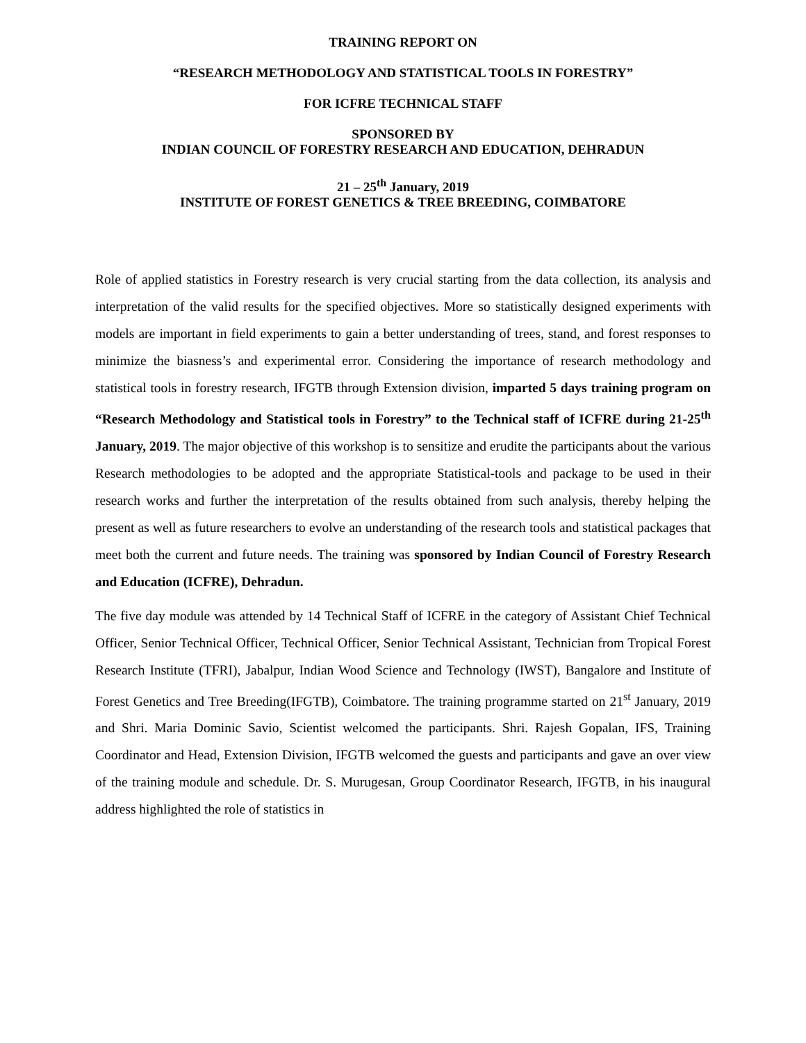TRAINING REPORT ON
“RESEARCH METHODOLOGY AND STATISTICAL TOOLS IN FORESTRY”
FOR ICFRE TECHNICAL STAFF
SPONSORED BY
INDIAN COUNCIL OF FORESTRY RESEARCH AND EDUCATION, DEHRADUN
21 – 25<sup>th</sup> January, 2019
INSTITUTE OF FOREST GENETICS & TREE BREEDING, COIMBATORE
Role of applied statistics in Forestry research is very crucial starting from the data collection, its analysis and interpretation of the valid results for the specified objectives. More so statistically designed experiments with models are important in field experiments to gain a better understanding of trees, stand, and forest responses to minimize the biasness’s and experimental error. Considering the importance of research methodology and statistical tools in forestry research, IFGTB through Extension division, imparted 5 days training program on “Research Methodology and Statistical tools in Forestry” to the Technical staff of ICFRE during 21-25<sup>th</sup> January, 2019. The major objective of this workshop is to sensitize and erudite the participants about the various Research methodologies to be adopted and the appropriate Statistical-tools and package to be used in their research works and further the interpretation of the results obtained from such analysis, thereby helping the present as well as future researchers to evolve an understanding of the research tools and statistical packages that meet both the current and future needs. The training was sponsored by Indian Council of Forestry Research and Education (ICFRE), Dehradun.
The five day module was attended by 14 Technical Staff of ICFRE in the category of Assistant Chief Technical Officer, Senior Technical Officer, Technical Officer, Senior Technical Assistant, Technician from Tropical Forest Research Institute (TFRI), Jabalpur, Indian Wood Science and Technology (IWST), Bangalore and Institute of Forest Genetics and Tree Breeding(IFGTB), Coimbatore. The training programme started on 21<sup>st</sup> January, 2019 and Shri. Maria Dominic Savio, Scientist welcomed the participants. Shri. Rajesh Gopalan, IFS, Training Coordinator and Head, Extension Division, IFGTB welcomed the guests and participants and gave an over view of the training module and schedule. Dr. S. Murugesan, Group Coordinator Research, IFGTB, in his inaugural address highlighted the role of statistics in